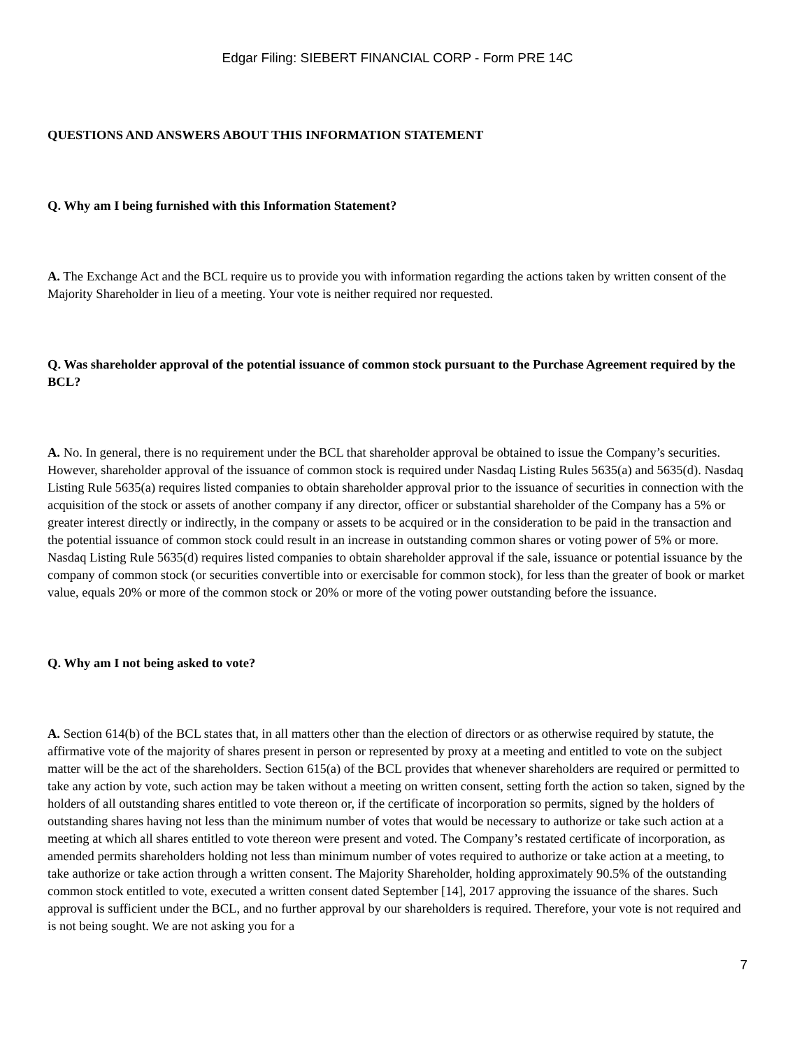Edgar Filing: SIEBERT FINANCIAL CORP - Form PRE 14C
QUESTIONS AND ANSWERS ABOUT THIS INFORMATION STATEMENT
Q. Why am I being furnished with this Information Statement?
A. The Exchange Act and the BCL require us to provide you with information regarding the actions taken by written consent of the Majority Shareholder in lieu of a meeting. Your vote is neither required nor requested.
Q. Was shareholder approval of the potential issuance of common stock pursuant to the Purchase Agreement required by the BCL?
A. No. In general, there is no requirement under the BCL that shareholder approval be obtained to issue the Company’s securities. However, shareholder approval of the issuance of common stock is required under Nasdaq Listing Rules 5635(a) and 5635(d). Nasdaq Listing Rule 5635(a) requires listed companies to obtain shareholder approval prior to the issuance of securities in connection with the acquisition of the stock or assets of another company if any director, officer or substantial shareholder of the Company has a 5% or greater interest directly or indirectly, in the company or assets to be acquired or in the consideration to be paid in the transaction and the potential issuance of common stock could result in an increase in outstanding common shares or voting power of 5% or more. Nasdaq Listing Rule 5635(d) requires listed companies to obtain shareholder approval if the sale, issuance or potential issuance by the company of common stock (or securities convertible into or exercisable for common stock), for less than the greater of book or market value, equals 20% or more of the common stock or 20% or more of the voting power outstanding before the issuance.
Q. Why am I not being asked to vote?
A. Section 614(b) of the BCL states that, in all matters other than the election of directors or as otherwise required by statute, the affirmative vote of the majority of shares present in person or represented by proxy at a meeting and entitled to vote on the subject matter will be the act of the shareholders. Section 615(a) of the BCL provides that whenever shareholders are required or permitted to take any action by vote, such action may be taken without a meeting on written consent, setting forth the action so taken, signed by the holders of all outstanding shares entitled to vote thereon or, if the certificate of incorporation so permits, signed by the holders of outstanding shares having not less than the minimum number of votes that would be necessary to authorize or take such action at a meeting at which all shares entitled to vote thereon were present and voted. The Company’s restated certificate of incorporation, as amended permits shareholders holding not less than minimum number of votes required to authorize or take action at a meeting, to take authorize or take action through a written consent. The Majority Shareholder, holding approximately 90.5% of the outstanding common stock entitled to vote, executed a written consent dated September [14], 2017 approving the issuance of the shares. Such approval is sufficient under the BCL, and no further approval by our shareholders is required. Therefore, your vote is not required and is not being sought. We are not asking you for a
7